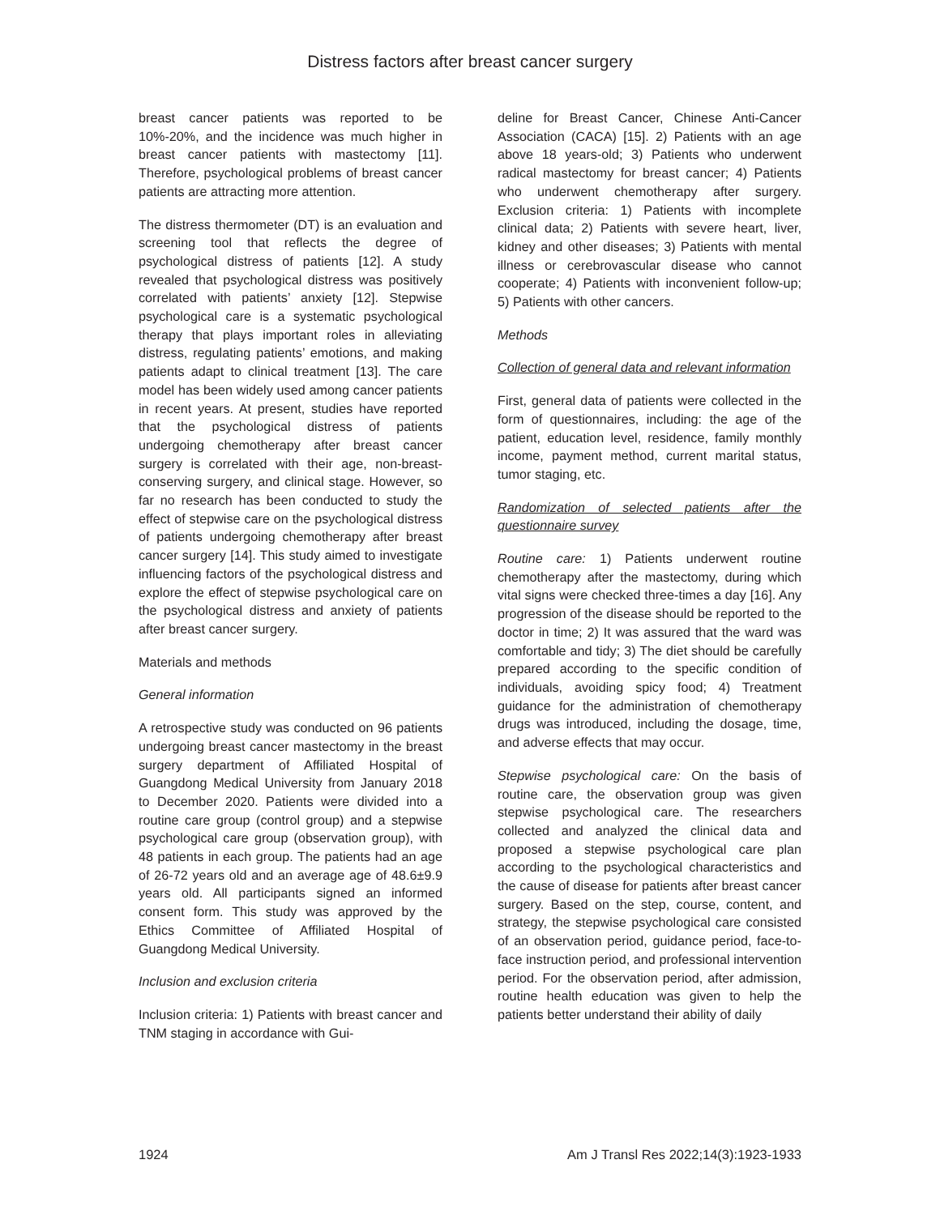Distress factors after breast cancer surgery
breast cancer patients was reported to be 10%-20%, and the incidence was much higher in breast cancer patients with mastectomy [11]. Therefore, psychological problems of breast cancer patients are attracting more attention.
The distress thermometer (DT) is an evaluation and screening tool that reflects the degree of psychological distress of patients [12]. A study revealed that psychological distress was positively correlated with patients’ anxiety [12]. Stepwise psychological care is a systematic psychological therapy that plays important roles in alleviating distress, regulating patients’ emotions, and making patients adapt to clinical treatment [13]. The care model has been widely used among cancer patients in recent years. At present, studies have reported that the psychological distress of patients undergoing chemotherapy after breast cancer surgery is correlated with their age, non-breast-conserving surgery, and clinical stage. However, so far no research has been conducted to study the effect of stepwise care on the psychological distress of patients undergoing chemotherapy after breast cancer surgery [14]. This study aimed to investigate influencing factors of the psychological distress and explore the effect of stepwise psychological care on the psychological distress and anxiety of patients after breast cancer surgery.
Materials and methods
General information
A retrospective study was conducted on 96 patients undergoing breast cancer mastectomy in the breast surgery department of Affiliated Hospital of Guangdong Medical University from January 2018 to December 2020. Patients were divided into a routine care group (control group) and a stepwise psychological care group (observation group), with 48 patients in each group. The patients had an age of 26-72 years old and an average age of 48.6±9.9 years old. All participants signed an informed consent form. This study was approved by the Ethics Committee of Affiliated Hospital of Guangdong Medical University.
Inclusion and exclusion criteria
Inclusion criteria: 1) Patients with breast cancer and TNM staging in accordance with Gui-
deline for Breast Cancer, Chinese Anti-Cancer Association (CACA) [15]. 2) Patients with an age above 18 years-old; 3) Patients who underwent radical mastectomy for breast cancer; 4) Patients who underwent chemotherapy after surgery. Exclusion criteria: 1) Patients with incomplete clinical data; 2) Patients with severe heart, liver, kidney and other diseases; 3) Patients with mental illness or cerebrovascular disease who cannot cooperate; 4) Patients with inconvenient follow-up; 5) Patients with other cancers.
Methods
Collection of general data and relevant information
First, general data of patients were collected in the form of questionnaires, including: the age of the patient, education level, residence, family monthly income, payment method, current marital status, tumor staging, etc.
Randomization of selected patients after the questionnaire survey
Routine care: 1) Patients underwent routine chemotherapy after the mastectomy, during which vital signs were checked three-times a day [16]. Any progression of the disease should be reported to the doctor in time; 2) It was assured that the ward was comfortable and tidy; 3) The diet should be carefully prepared according to the specific condition of individuals, avoiding spicy food; 4) Treatment guidance for the administration of chemotherapy drugs was introduced, including the dosage, time, and adverse effects that may occur.
Stepwise psychological care: On the basis of routine care, the observation group was given stepwise psychological care. The researchers collected and analyzed the clinical data and proposed a stepwise psychological care plan according to the psychological characteristics and the cause of disease for patients after breast cancer surgery. Based on the step, course, content, and strategy, the stepwise psychological care consisted of an observation period, guidance period, face-to-face instruction period, and professional intervention period. For the observation period, after admission, routine health education was given to help the patients better understand their ability of daily
1924 Am J Transl Res 2022;14(3):1923-1933